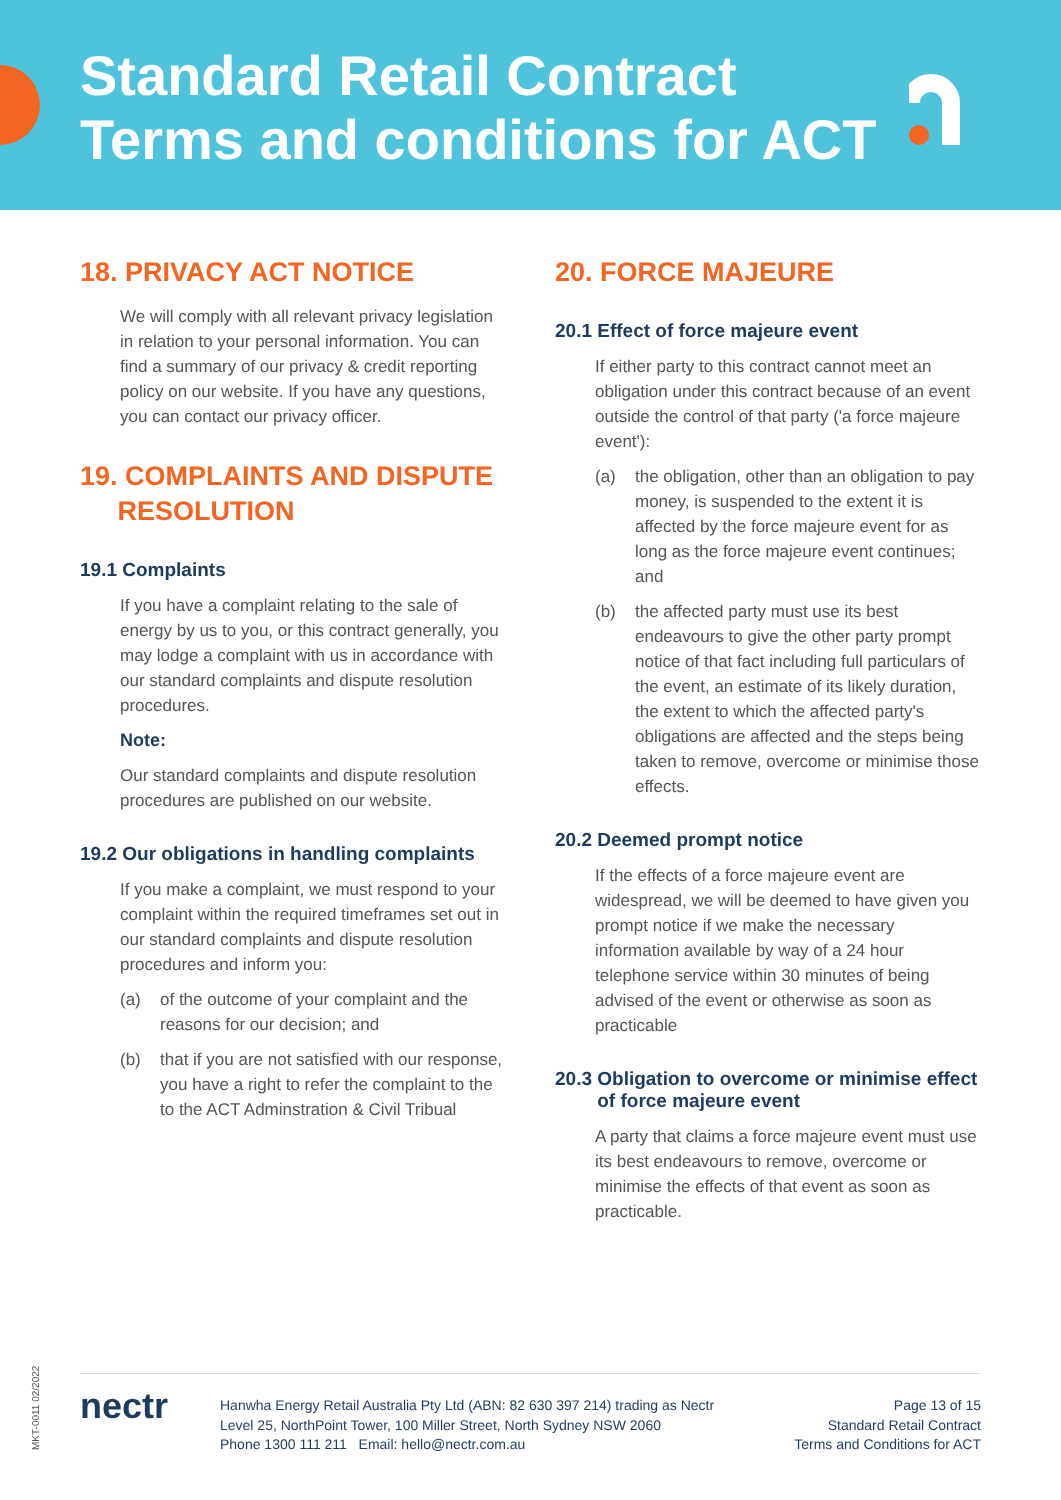Standard Retail Contract
Terms and conditions for ACT
18. PRIVACY ACT NOTICE
We will comply with all relevant privacy legislation in relation to your personal information. You can find a summary of our privacy & credit reporting policy on our website. If you have any questions, you can contact our privacy officer.
19. COMPLAINTS AND DISPUTE
RESOLUTION
19.1 Complaints
If you have a complaint relating to the sale of energy by us to you, or this contract generally, you may lodge a complaint with us in accordance with our standard complaints and dispute resolution procedures.
Note:
Our standard complaints and dispute resolution procedures are published on our website.
19.2 Our obligations in handling complaints
If you make a complaint, we must respond to your complaint within the required timeframes set out in our standard complaints and dispute resolution procedures and inform you:
(a) of the outcome of your complaint and the reasons for our decision; and
(b) that if you are not satisfied with our response, you have a right to refer the complaint to the to the ACT Adminstration & Civil Tribual
20. FORCE MAJEURE
20.1 Effect of force majeure event
If either party to this contract cannot meet an obligation under this contract because of an event outside the control of that party ('a force majeure event'):
(a) the obligation, other than an obligation to pay money, is suspended to the extent it is affected by the force majeure event for as long as the force majeure event continues; and
(b) the affected party must use its best endeavours to give the other party prompt notice of that fact including full particulars of the event, an estimate of its likely duration, the extent to which the affected party's obligations are affected and the steps being taken to remove, overcome or minimise those effects.
20.2 Deemed prompt notice
If the effects of a force majeure event are widespread, we will be deemed to have given you prompt notice if we make the necessary information available by way of a 24 hour telephone service within 30 minutes of being advised of the event or otherwise as soon as practicable
20.3 Obligation to overcome or minimise effect
of force majeure event
A party that claims a force majeure event must use its best endeavours to remove, overcome or minimise the effects of that event as soon as practicable.
MKT-0011 02/2022
nectr
Hanwha Energy Retail Australia Pty Ltd (ABN: 82 630 397 214) trading as Nectr
Level 25, NorthPoint Tower, 100 Miller Street, North Sydney NSW 2060
Phone 1300 111 211 Email: hello@nectr.com.au
Page 13 of 15
Standard Retail Contract
Terms and Conditions for ACT